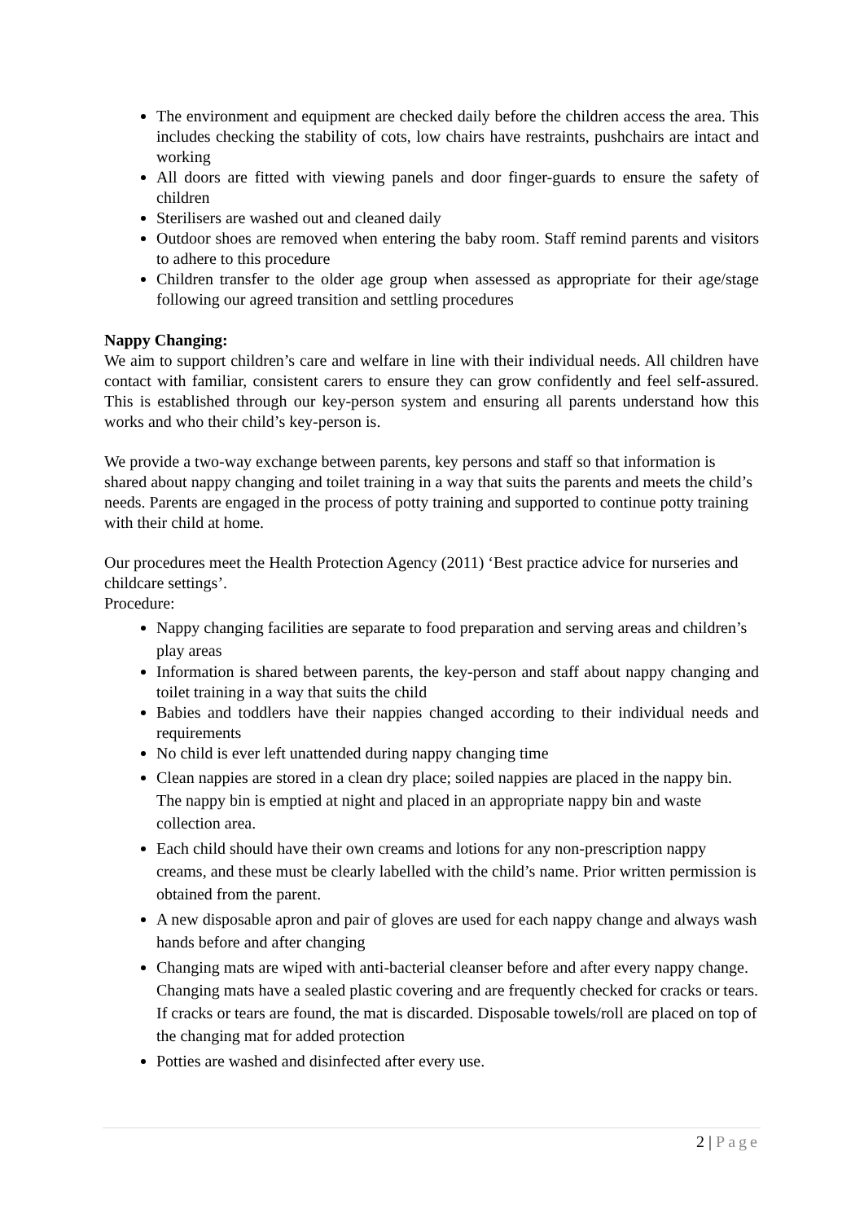The environment and equipment are checked daily before the children access the area. This includes checking the stability of cots, low chairs have restraints, pushchairs are intact and working
All doors are fitted with viewing panels and door finger-guards to ensure the safety of children
Sterilisers are washed out and cleaned daily
Outdoor shoes are removed when entering the baby room. Staff remind parents and visitors to adhere to this procedure
Children transfer to the older age group when assessed as appropriate for their age/stage following our agreed transition and settling procedures
Nappy Changing:
We aim to support children’s care and welfare in line with their individual needs. All children have contact with familiar, consistent carers to ensure they can grow confidently and feel self-assured. This is established through our key-person system and ensuring all parents understand how this works and who their child’s key-person is.
We provide a two-way exchange between parents, key persons and staff so that information is shared about nappy changing and toilet training in a way that suits the parents and meets the child’s needs. Parents are engaged in the process of potty training and supported to continue potty training with their child at home.
Our procedures meet the Health Protection Agency (2011) ‘Best practice advice for nurseries and childcare settings’.
Procedure:
Nappy changing facilities are separate to food preparation and serving areas and children’s play areas
Information is shared between parents, the key-person and staff about nappy changing and toilet training in a way that suits the child
Babies and toddlers have their nappies changed according to their individual needs and requirements
No child is ever left unattended during nappy changing time
Clean nappies are stored in a clean dry place; soiled nappies are placed in the nappy bin. The nappy bin is emptied at night and placed in an appropriate nappy bin and waste collection area.
Each child should have their own creams and lotions for any non-prescription nappy creams, and these must be clearly labelled with the child’s name. Prior written permission is obtained from the parent.
A new disposable apron and pair of gloves are used for each nappy change and always wash hands before and after changing
Changing mats are wiped with anti-bacterial cleanser before and after every nappy change. Changing mats have a sealed plastic covering and are frequently checked for cracks or tears. If cracks or tears are found, the mat is discarded. Disposable towels/roll are placed on top of the changing mat for added protection
Potties are washed and disinfected after every use.
2 | Page